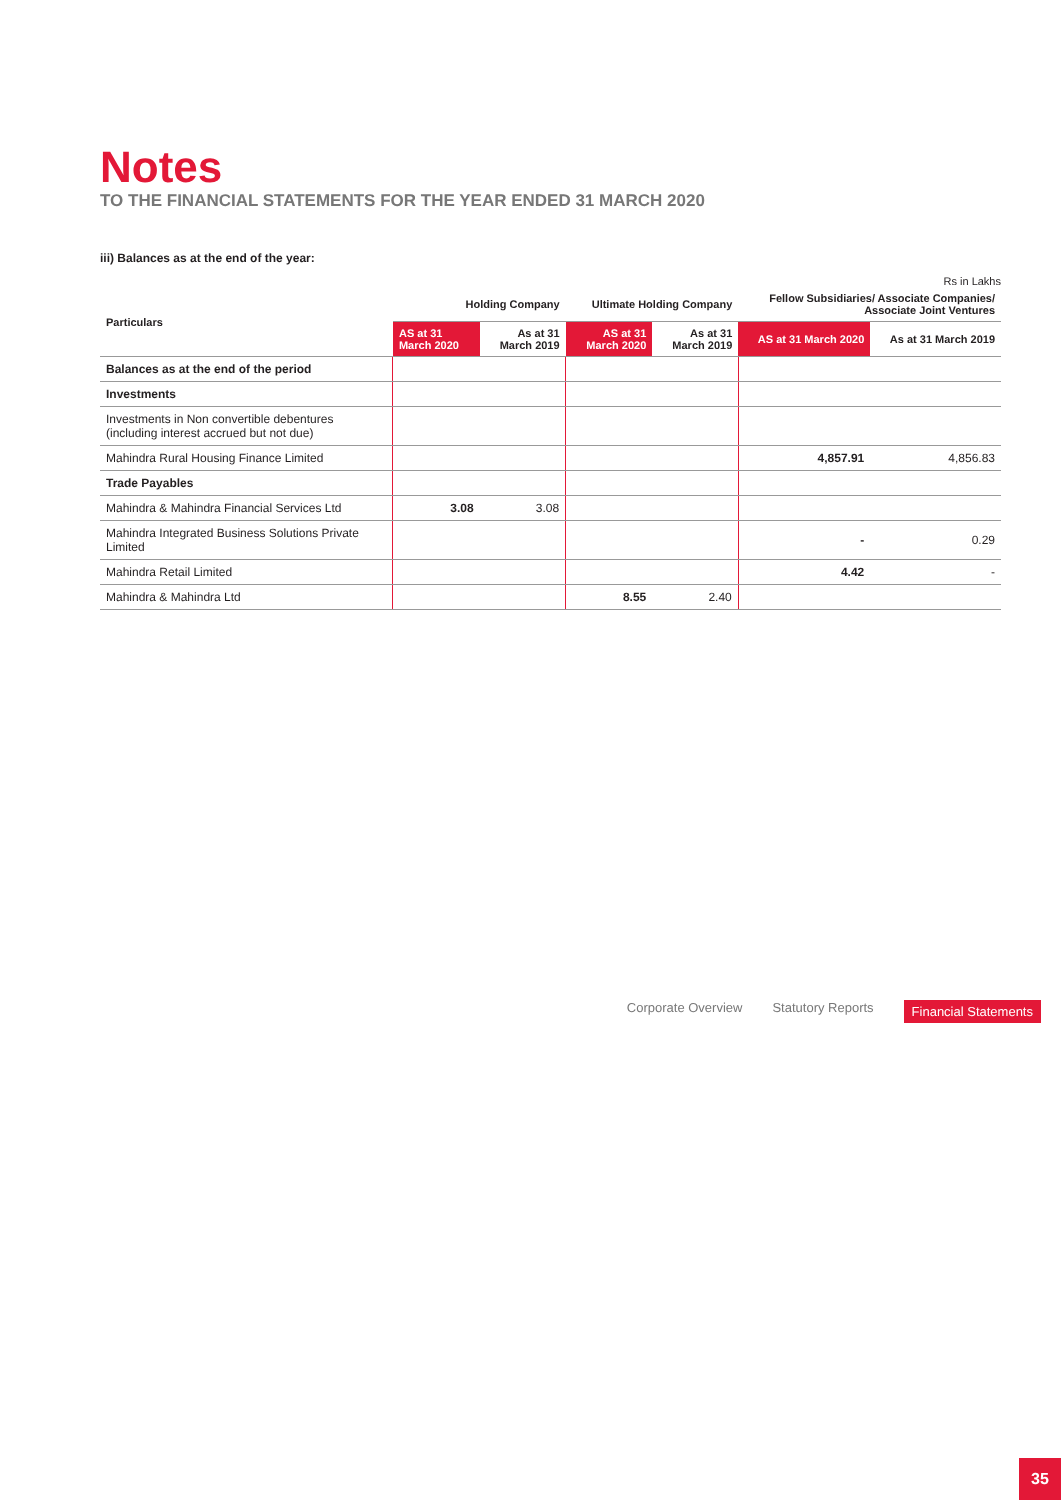Notes
TO THE FINANCIAL STATEMENTS FOR THE YEAR ENDED 31 MARCH 2020
iii) Balances as at the end of the year:
Rs in Lakhs
| Particulars | Holding Company | | Ultimate Holding Company | | Fellow Subsidiaries/ Associate Companies/ Associate Joint Ventures | |
| --- | --- | --- | --- | --- | --- | --- |
| | AS at 31 March 2020 | As at 31 March 2019 | AS at 31 March 2020 | As at 31 March 2019 | AS at 31 March 2020 | As at 31 March 2019 |
| Balances as at the end of the period | | | | | | |
| Investments | | | | | | |
| Investments in Non convertible debentures (including interest accrued but not due) | | | | | | |
| Mahindra Rural Housing Finance Limited | | | | | 4,857.91 | 4,856.83 |
| Trade Payables | | | | | | |
| Mahindra & Mahindra Financial Services Ltd | 3.08 | 3.08 | | | | |
| Mahindra Integrated Business Solutions Private Limited | | | | | - | 0.29 |
| Mahindra Retail Limited | | | | | 4.42 | - |
| Mahindra & Mahindra Ltd | | | 8.55 | 2.40 | | |
Corporate Overview Statutory Reports Financial Statements
35